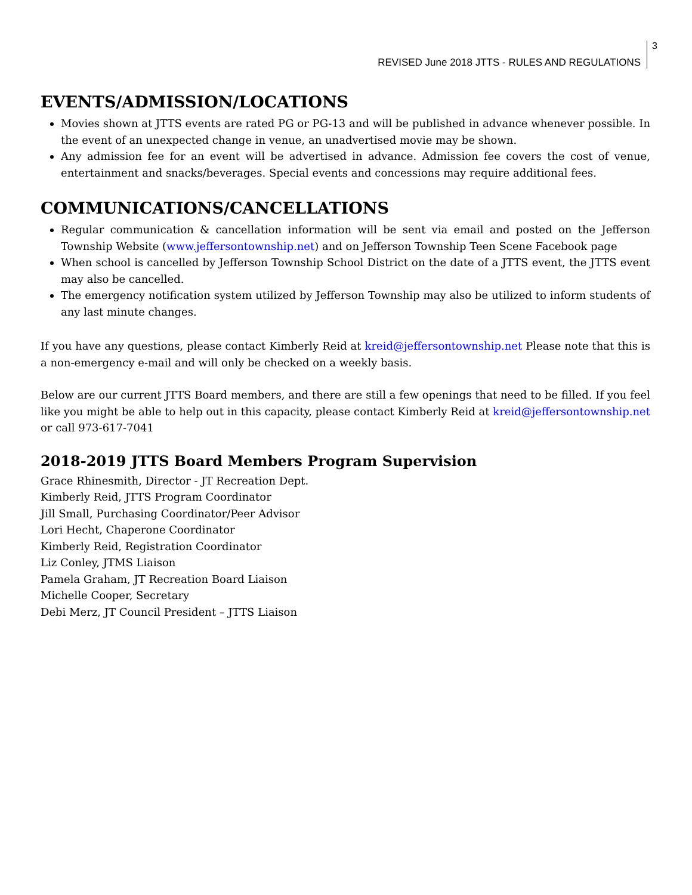REVISED June 2018 JTTS - RULES AND REGULATIONS 3
EVENTS/ADMISSION/LOCATIONS
Movies shown at JTTS events are rated PG or PG-13 and will be published in advance whenever possible. In the event of an unexpected change in venue, an unadvertised movie may be shown.
Any admission fee for an event will be advertised in advance. Admission fee covers the cost of venue, entertainment and snacks/beverages. Special events and concessions may require additional fees.
COMMUNICATIONS/CANCELLATIONS
Regular communication & cancellation information will be sent via email and posted on the Jefferson Township Website (www.jeffersontownship.net) and on Jefferson Township Teen Scene Facebook page
When school is cancelled by Jefferson Township School District on the date of a JTTS event, the JTTS event may also be cancelled.
The emergency notification system utilized by Jefferson Township may also be utilized to inform students of any last minute changes.
If you have any questions, please contact Kimberly Reid at kreid@jeffersontownship.net Please note that this is a non-emergency e-mail and will only be checked on a weekly basis.
Below are our current JTTS Board members, and there are still a few openings that need to be filled. If you feel like you might be able to help out in this capacity, please contact Kimberly Reid at kreid@jeffersontownship.net or call 973-617-7041
2018-2019 JTTS Board Members Program Supervision
Grace Rhinesmith, Director - JT Recreation Dept.
Kimberly Reid, JTTS Program Coordinator
Jill Small, Purchasing Coordinator/Peer Advisor
Lori Hecht, Chaperone Coordinator
Kimberly Reid, Registration Coordinator
Liz Conley, JTMS Liaison
Pamela Graham, JT Recreation Board Liaison
Michelle Cooper, Secretary
Debi Merz, JT Council President – JTTS Liaison